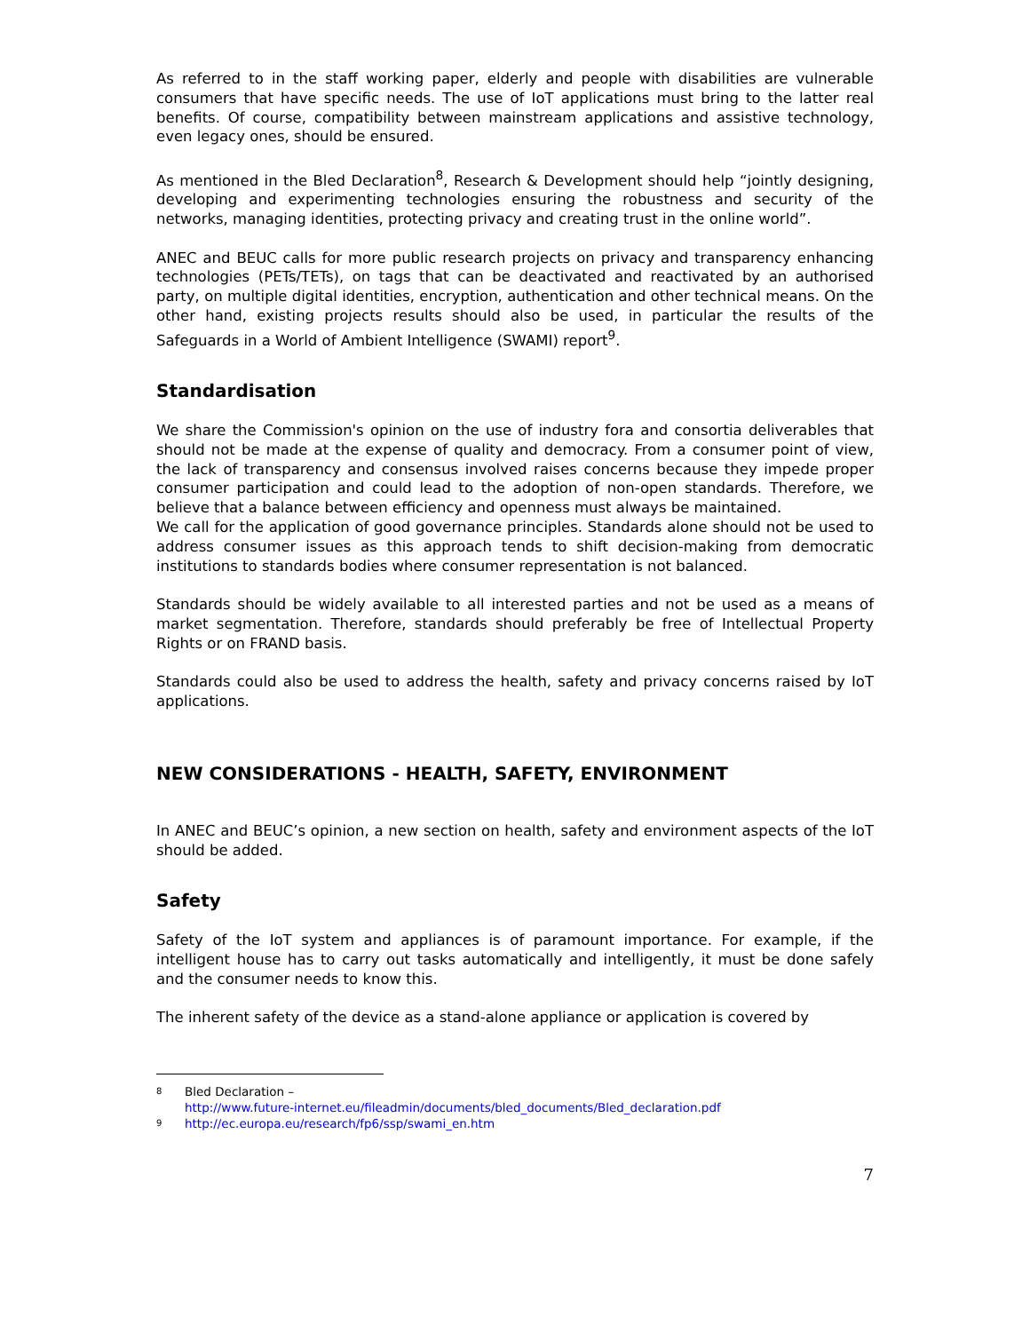As referred to in the staff working paper, elderly and people with disabilities are vulnerable consumers that have specific needs. The use of IoT applications must bring to the latter real benefits. Of course, compatibility between mainstream applications and assistive technology, even legacy ones, should be ensured.
As mentioned in the Bled Declaration<sup>8</sup>, Research & Development should help “jointly designing, developing and experimenting technologies ensuring the robustness and security of the networks, managing identities, protecting privacy and creating trust in the online world”.
ANEC and BEUC calls for more public research projects on privacy and transparency enhancing technologies (PETs/TETs), on tags that can be deactivated and reactivated by an authorised party, on multiple digital identities, encryption, authentication and other technical means. On the other hand, existing projects results should also be used, in particular the results of the Safeguards in a World of Ambient Intelligence (SWAMI) report<sup>9</sup>.
Standardisation
We share the Commission's opinion on the use of industry fora and consortia deliverables that should not be made at the expense of quality and democracy. From a consumer point of view, the lack of transparency and consensus involved raises concerns because they impede proper consumer participation and could lead to the adoption of non-open standards. Therefore, we believe that a balance between efficiency and openness must always be maintained.
We call for the application of good governance principles. Standards alone should not be used to address consumer issues as this approach tends to shift decision-making from democratic institutions to standards bodies where consumer representation is not balanced.
Standards should be widely available to all interested parties and not be used as a means of market segmentation. Therefore, standards should preferably be free of Intellectual Property Rights or on FRAND basis.
Standards could also be used to address the health, safety and privacy concerns raised by IoT applications.
NEW CONSIDERATIONS - HEALTH, SAFETY, ENVIRONMENT
In ANEC and BEUC’s opinion, a new section on health, safety and environment aspects of the IoT should be added.
Safety
Safety of the IoT system and appliances is of paramount importance. For example, if the intelligent house has to carry out tasks automatically and intelligently, it must be done safely and the consumer needs to know this.
The inherent safety of the device as a stand-alone appliance or application is covered by
8 Bled Declaration –
http://www.future-internet.eu/fileadmin/documents/bled_documents/Bled_declaration.pdf
9 http://ec.europa.eu/research/fp6/ssp/swami_en.htm
7